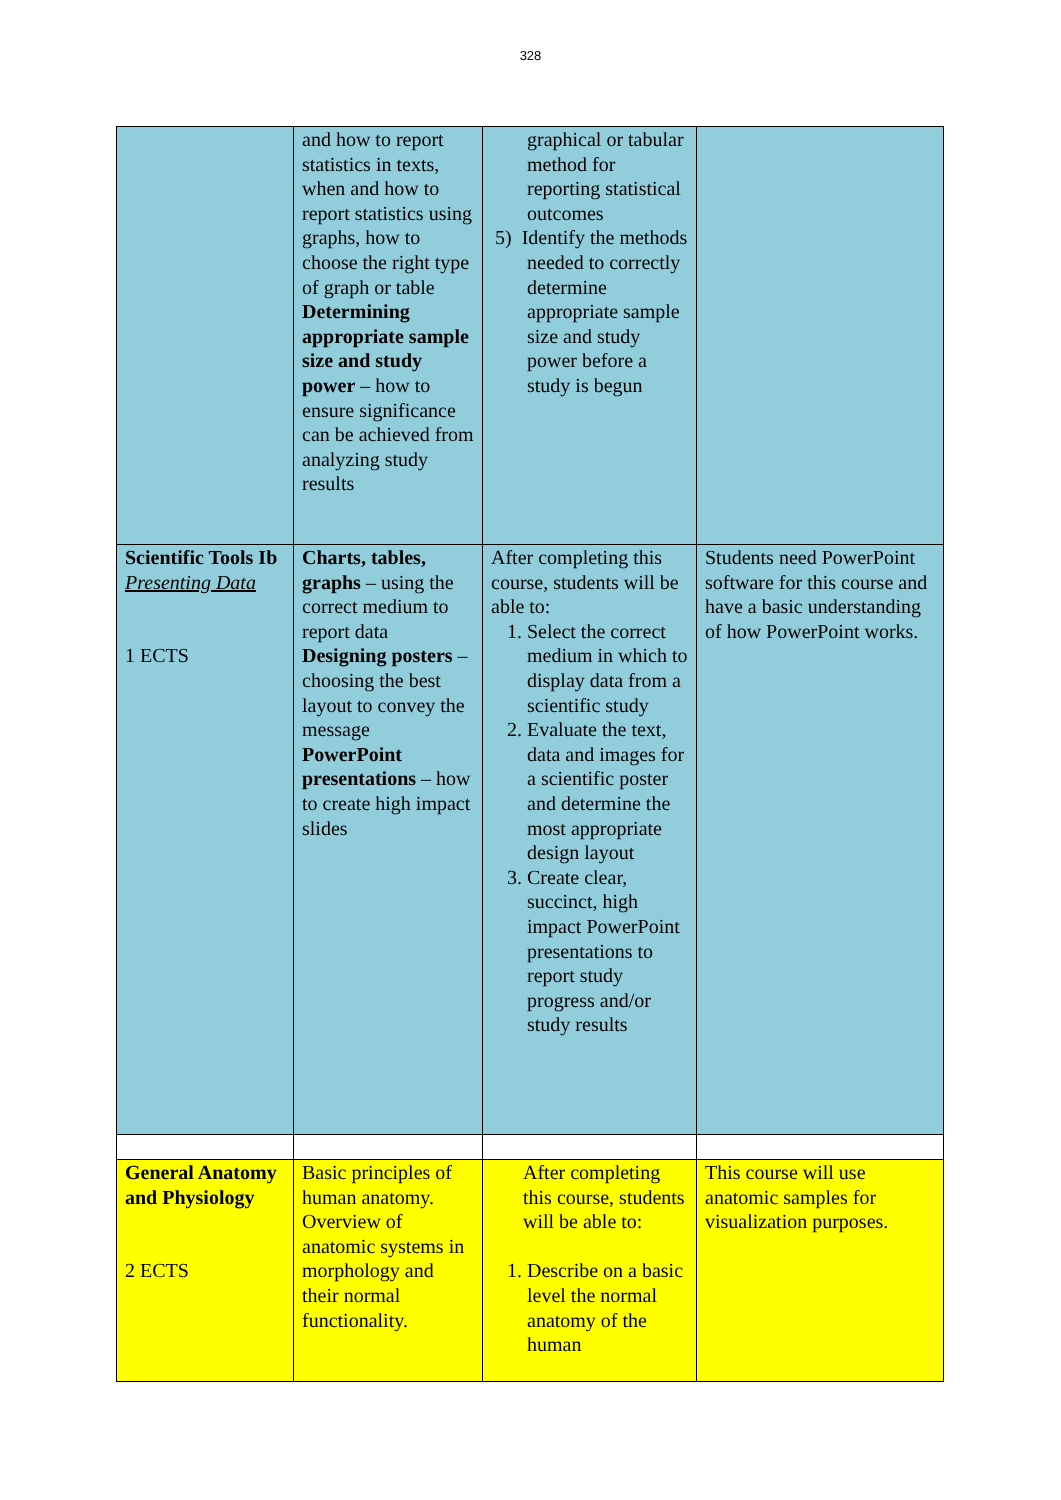328
| | and how to report statistics in texts, when and how to report statistics using graphs, how to choose the right type of graph or table Determining appropriate sample size and study power – how to ensure significance can be achieved from analyzing study results | graphical or tabular method for reporting statistical outcomes 5) Identify the methods needed to correctly determine appropriate sample size and study power before a study is begun | |
| Scientific Tools Ib Presenting Data 1 ECTS | Charts, tables, graphs – using the correct medium to report data Designing posters – choosing the best layout to convey the message PowerPoint presentations – how to create high impact slides | After completing this course, students will be able to: 1. Select the correct medium in which to display data from a scientific study 2. Evaluate the text, data and images for a scientific poster and determine the most appropriate design layout 3. Create clear, succinct, high impact PowerPoint presentations to report study progress and/or study results | Students need PowerPoint software for this course and have a basic understanding of how PowerPoint works. |
| General Anatomy and Physiology 2 ECTS | Basic principles of human anatomy. Overview of anatomic systems in morphology and their normal functionality. | After completing this course, students will be able to: 1. Describe on a basic level the normal anatomy of the human | This course will use anatomic samples for visualization purposes. |